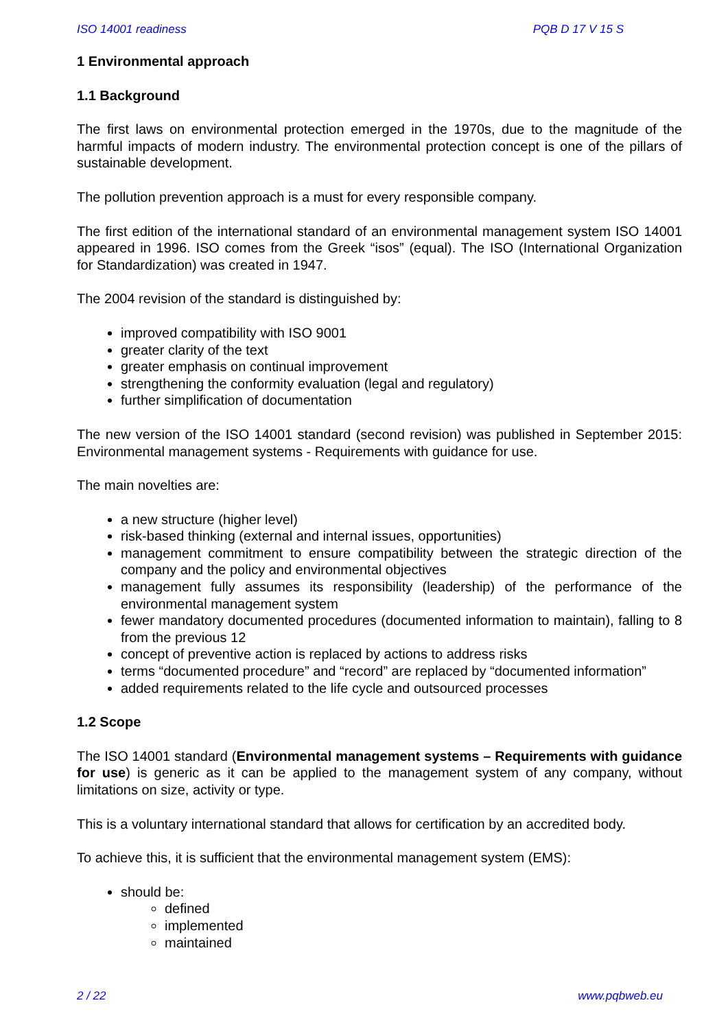ISO 14001 readiness PQB D 17 V 15 S
1 Environmental approach
1.1 Background
The first laws on environmental protection emerged in the 1970s, due to the magnitude of the harmful impacts of modern industry. The environmental protection concept is one of the pillars of sustainable development.
The pollution prevention approach is a must for every responsible company.
The first edition of the international standard of an environmental management system ISO 14001 appeared in 1996. ISO comes from the Greek “isos” (equal). The ISO (International Organization for Standardization) was created in 1947.
The 2004 revision of the standard is distinguished by:
improved compatibility with ISO 9001
greater clarity of the text
greater emphasis on continual improvement
strengthening the conformity evaluation (legal and regulatory)
further simplification of documentation
The new version of the ISO 14001 standard (second revision) was published in September 2015: Environmental management systems - Requirements with guidance for use.
The main novelties are:
a new structure (higher level)
risk-based thinking (external and internal issues, opportunities)
management commitment to ensure compatibility between the strategic direction of the company and the policy and environmental objectives
management fully assumes its responsibility (leadership) of the performance of the environmental management system
fewer mandatory documented procedures (documented information to maintain), falling to 8 from the previous 12
concept of preventive action is replaced by actions to address risks
terms “documented procedure” and “record” are replaced by “documented information”
added requirements related to the life cycle and outsourced processes
1.2 Scope
The ISO 14001 standard (Environmental management systems – Requirements with guidance for use) is generic as it can be applied to the management system of any company, without limitations on size, activity or type.
This is a voluntary international standard that allows for certification by an accredited body.
To achieve this, it is sufficient that the environmental management system (EMS):
should be:
defined
implemented
maintained
2 / 22 www.pqbweb.eu